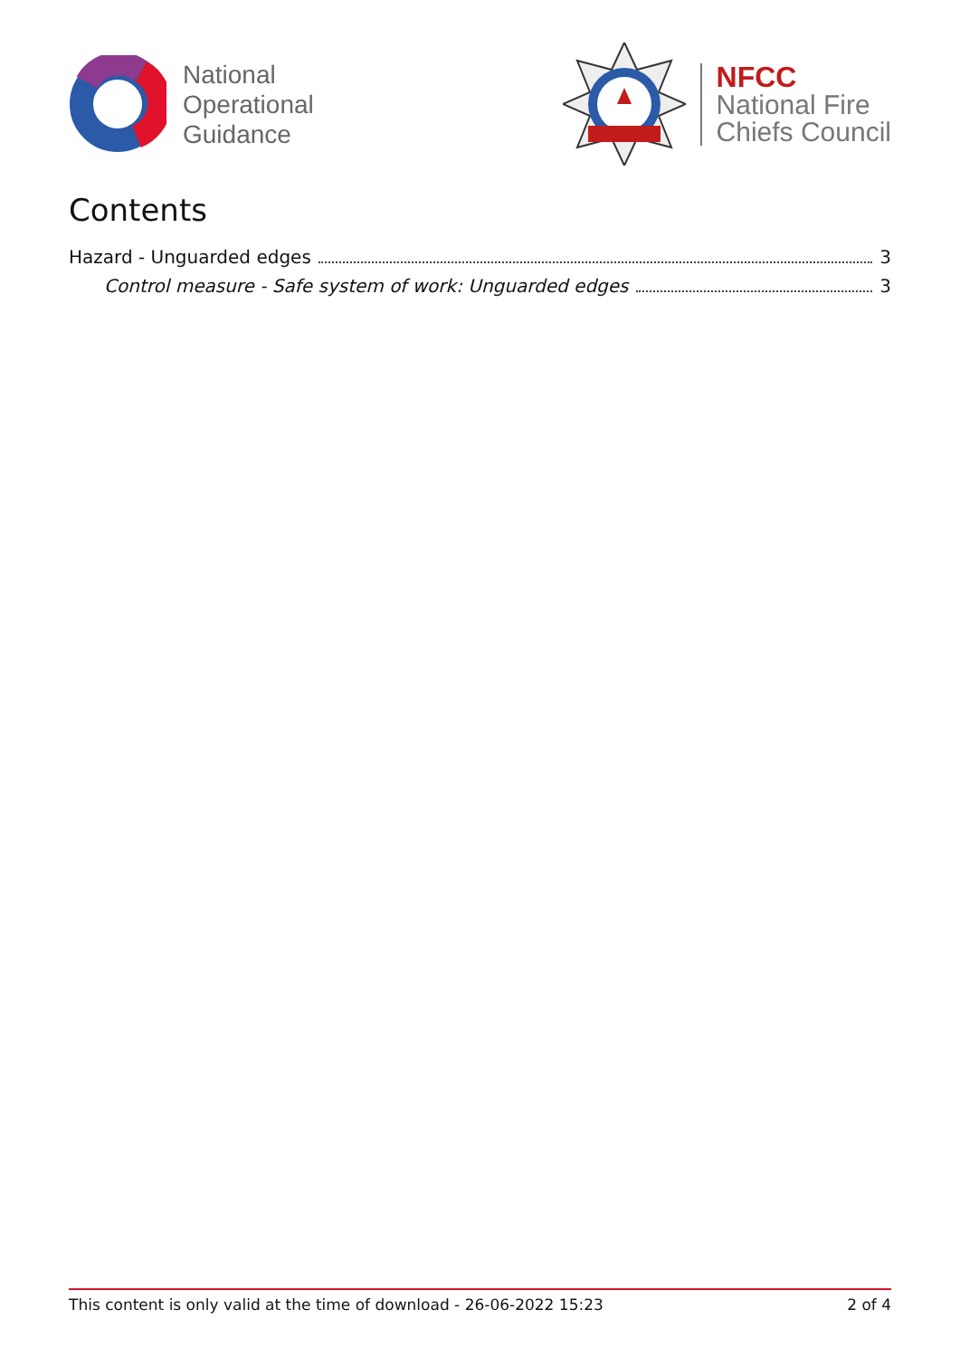National
Operational
Guidance
NFCC
National Fire
Chiefs Council
Contents
Hazard - Unguarded edges 3
Control measure - Safe system of work: Unguarded edges 3
This content is only valid at the time of download - 26-06-2022 15:23 2 of 4